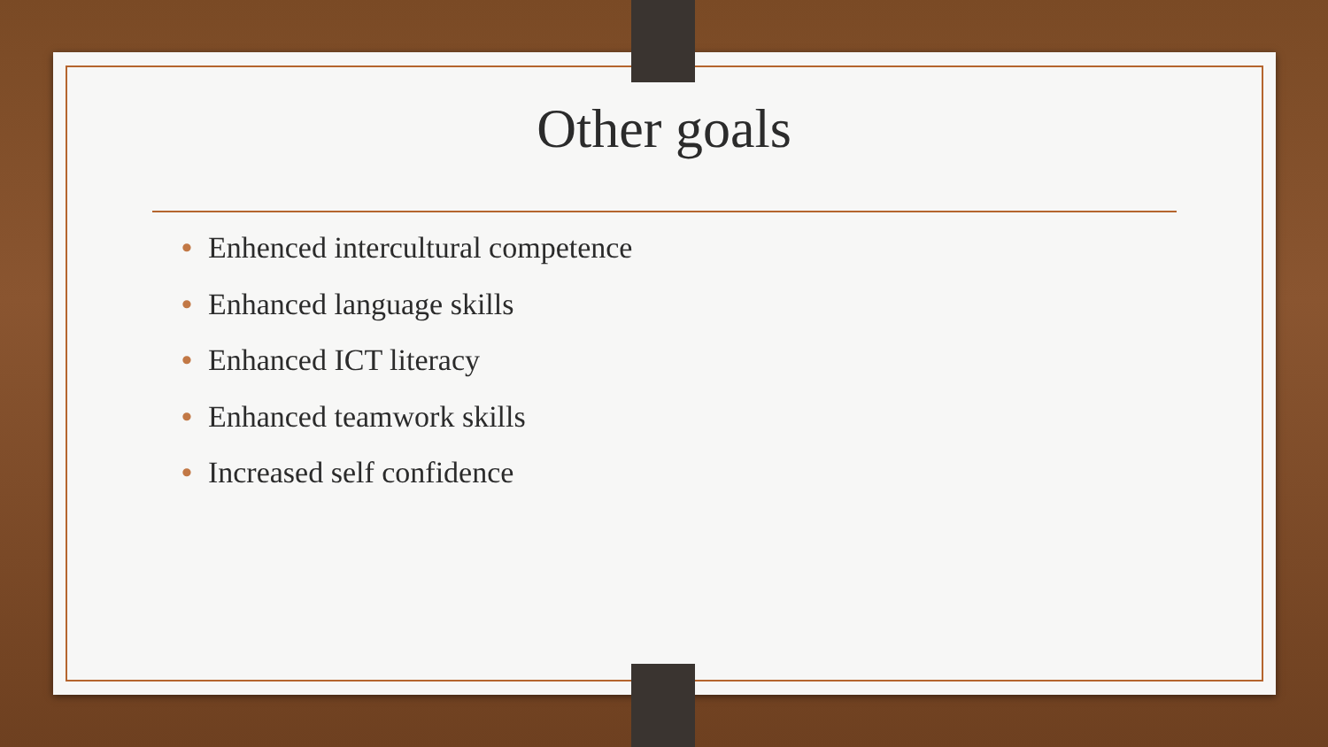Other goals
• Enhenced intercultural competence
• Enhanced language skills
• Enhanced ICT literacy
• Enhanced teamwork skills
• Increased self confidence